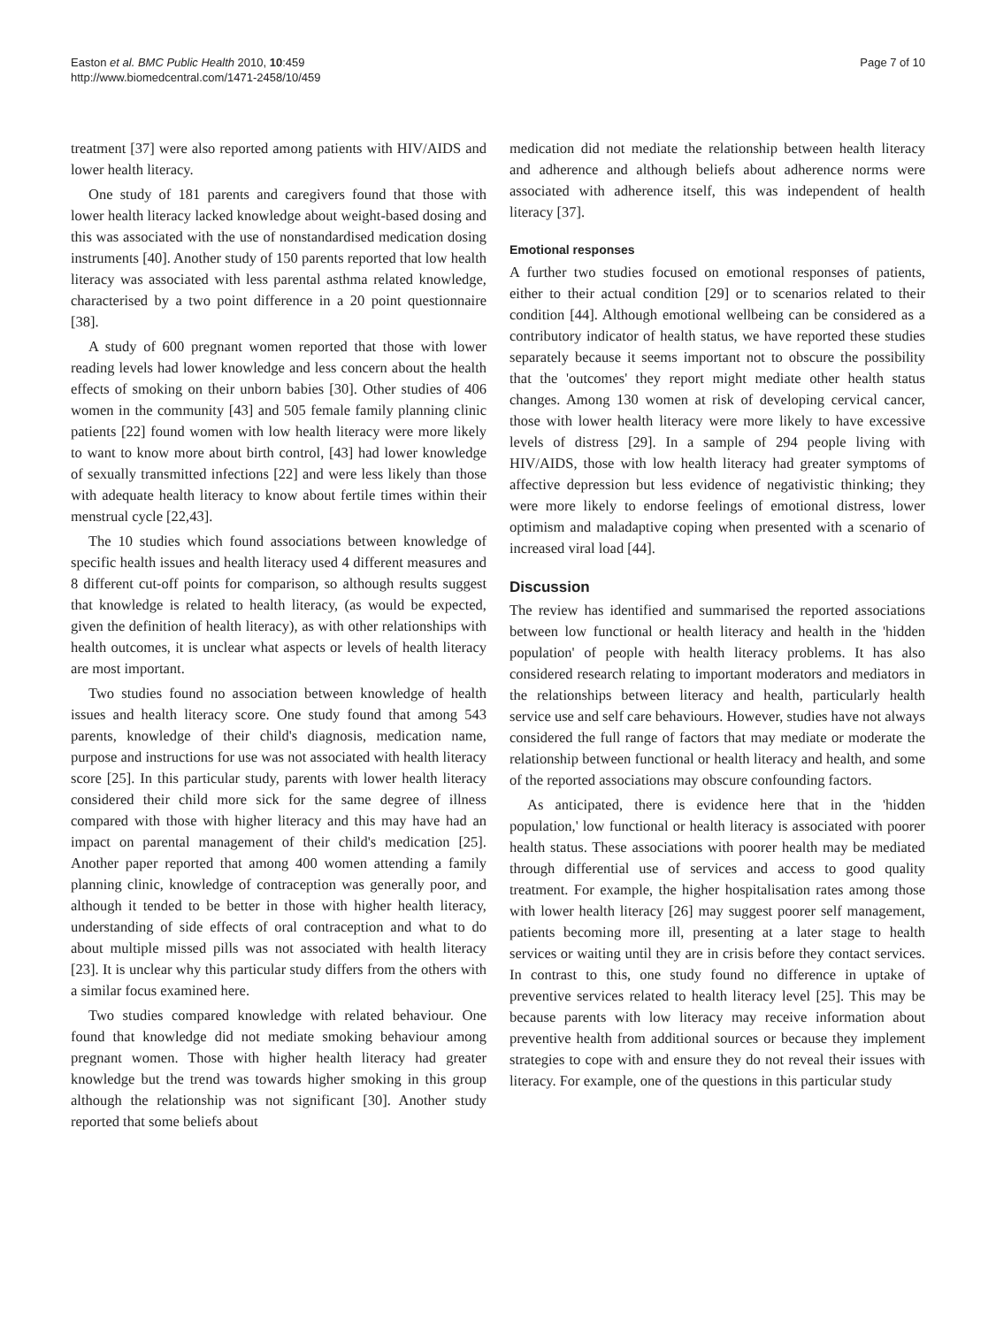Easton et al. BMC Public Health 2010, 10:459
http://www.biomedcentral.com/1471-2458/10/459
Page 7 of 10
treatment [37] were also reported among patients with HIV/AIDS and lower health literacy.
One study of 181 parents and caregivers found that those with lower health literacy lacked knowledge about weight-based dosing and this was associated with the use of nonstandardised medication dosing instruments [40]. Another study of 150 parents reported that low health literacy was associated with less parental asthma related knowledge, characterised by a two point difference in a 20 point questionnaire [38].
A study of 600 pregnant women reported that those with lower reading levels had lower knowledge and less concern about the health effects of smoking on their unborn babies [30]. Other studies of 406 women in the community [43] and 505 female family planning clinic patients [22] found women with low health literacy were more likely to want to know more about birth control, [43] had lower knowledge of sexually transmitted infections [22] and were less likely than those with adequate health literacy to know about fertile times within their menstrual cycle [22,43].
The 10 studies which found associations between knowledge of specific health issues and health literacy used 4 different measures and 8 different cut-off points for comparison, so although results suggest that knowledge is related to health literacy, (as would be expected, given the definition of health literacy), as with other relationships with health outcomes, it is unclear what aspects or levels of health literacy are most important.
Two studies found no association between knowledge of health issues and health literacy score. One study found that among 543 parents, knowledge of their child's diagnosis, medication name, purpose and instructions for use was not associated with health literacy score [25]. In this particular study, parents with lower health literacy considered their child more sick for the same degree of illness compared with those with higher literacy and this may have had an impact on parental management of their child's medication [25]. Another paper reported that among 400 women attending a family planning clinic, knowledge of contraception was generally poor, and although it tended to be better in those with higher health literacy, understanding of side effects of oral contraception and what to do about multiple missed pills was not associated with health literacy [23]. It is unclear why this particular study differs from the others with a similar focus examined here.
Two studies compared knowledge with related behaviour. One found that knowledge did not mediate smoking behaviour among pregnant women. Those with higher health literacy had greater knowledge but the trend was towards higher smoking in this group although the relationship was not significant [30]. Another study reported that some beliefs about
medication did not mediate the relationship between health literacy and adherence and although beliefs about adherence norms were associated with adherence itself, this was independent of health literacy [37].
Emotional responses
A further two studies focused on emotional responses of patients, either to their actual condition [29] or to scenarios related to their condition [44]. Although emotional wellbeing can be considered as a contributory indicator of health status, we have reported these studies separately because it seems important not to obscure the possibility that the 'outcomes' they report might mediate other health status changes. Among 130 women at risk of developing cervical cancer, those with lower health literacy were more likely to have excessive levels of distress [29]. In a sample of 294 people living with HIV/AIDS, those with low health literacy had greater symptoms of affective depression but less evidence of negativistic thinking; they were more likely to endorse feelings of emotional distress, lower optimism and maladaptive coping when presented with a scenario of increased viral load [44].
Discussion
The review has identified and summarised the reported associations between low functional or health literacy and health in the 'hidden population' of people with health literacy problems. It has also considered research relating to important moderators and mediators in the relationships between literacy and health, particularly health service use and self care behaviours. However, studies have not always considered the full range of factors that may mediate or moderate the relationship between functional or health literacy and health, and some of the reported associations may obscure confounding factors.
As anticipated, there is evidence here that in the 'hidden population,' low functional or health literacy is associated with poorer health status. These associations with poorer health may be mediated through differential use of services and access to good quality treatment. For example, the higher hospitalisation rates among those with lower health literacy [26] may suggest poorer self management, patients becoming more ill, presenting at a later stage to health services or waiting until they are in crisis before they contact services. In contrast to this, one study found no difference in uptake of preventive services related to health literacy level [25]. This may be because parents with low literacy may receive information about preventive health from additional sources or because they implement strategies to cope with and ensure they do not reveal their issues with literacy. For example, one of the questions in this particular study